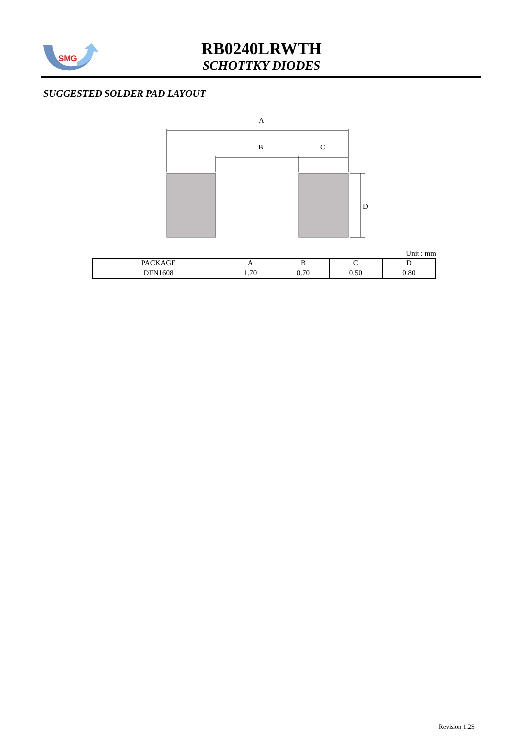SMG
RB0240LRWTH
SCHOTTKY DIODES
SUGGESTED SOLDER PAD LAYOUT
A
B
C
D
Unit : mm
| PACKAGE | A | B | C | D |
| --- | --- | --- | --- | --- |
| DFN1608 | 1.70 | 0.70 | 0.50 | 0.80 |
Revision 1.2S